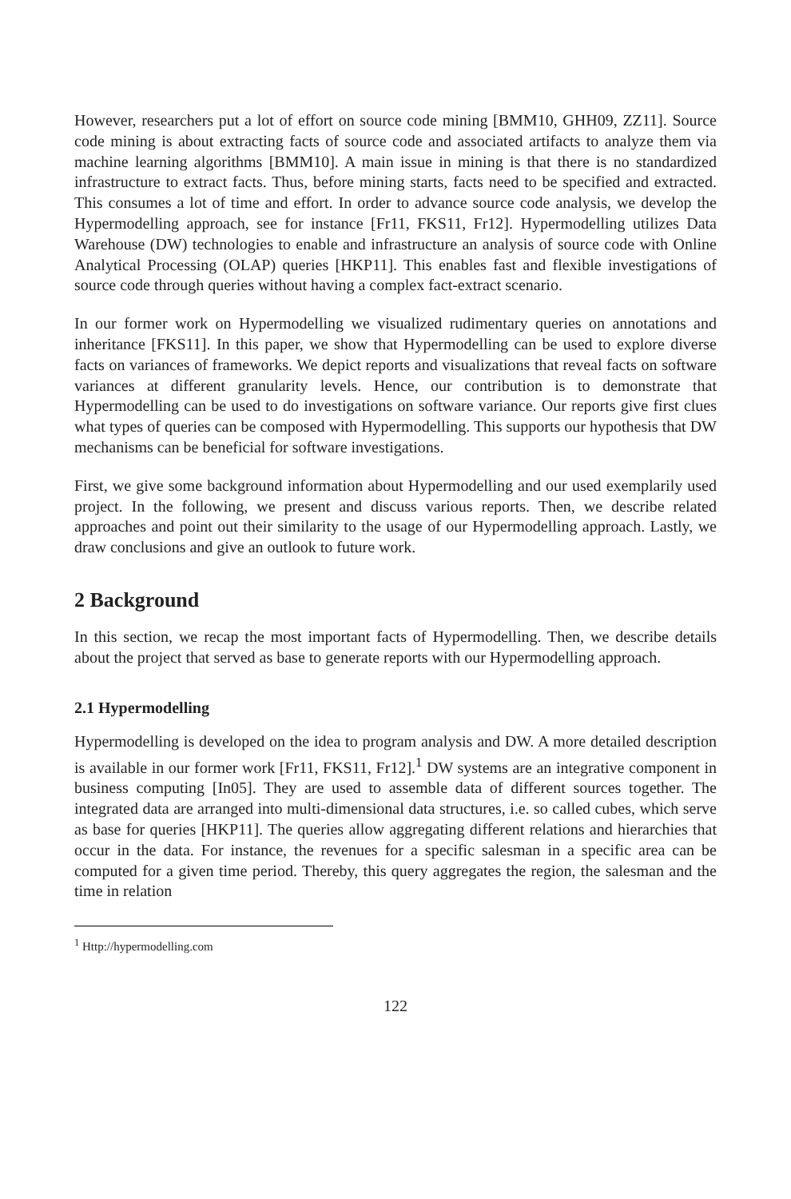However, researchers put a lot of effort on source code mining [BMM10, GHH09, ZZ11]. Source code mining is about extracting facts of source code and associated artifacts to analyze them via machine learning algorithms [BMM10]. A main issue in mining is that there is no standardized infrastructure to extract facts. Thus, before mining starts, facts need to be specified and extracted. This consumes a lot of time and effort. In order to advance source code analysis, we develop the Hypermodelling approach, see for instance [Fr11, FKS11, Fr12]. Hypermodelling utilizes Data Warehouse (DW) technologies to enable and infrastructure an analysis of source code with Online Analytical Processing (OLAP) queries [HKP11]. This enables fast and flexible investigations of source code through queries without having a complex fact-extract scenario.
In our former work on Hypermodelling we visualized rudimentary queries on annotations and inheritance [FKS11]. In this paper, we show that Hypermodelling can be used to explore diverse facts on variances of frameworks. We depict reports and visualizations that reveal facts on software variances at different granularity levels. Hence, our contribution is to demonstrate that Hypermodelling can be used to do investigations on software variance. Our reports give first clues what types of queries can be composed with Hypermodelling. This supports our hypothesis that DW mechanisms can be beneficial for software investigations.
First, we give some background information about Hypermodelling and our used exemplarily used project. In the following, we present and discuss various reports. Then, we describe related approaches and point out their similarity to the usage of our Hypermodelling approach. Lastly, we draw conclusions and give an outlook to future work.
2 Background
In this section, we recap the most important facts of Hypermodelling. Then, we describe details about the project that served as base to generate reports with our Hypermodelling approach.
2.1 Hypermodelling
Hypermodelling is developed on the idea to program analysis and DW. A more detailed description is available in our former work [Fr11, FKS11, Fr12].<sup>1</sup> DW systems are an integrative component in business computing [In05]. They are used to assemble data of different sources together. The integrated data are arranged into multi-dimensional data structures, i.e. so called cubes, which serve as base for queries [HKP11]. The queries allow aggregating different relations and hierarchies that occur in the data. For instance, the revenues for a specific salesman in a specific area can be computed for a given time period. Thereby, this query aggregates the region, the salesman and the time in relation
<sup>1</sup> Http://hypermodelling.com
122